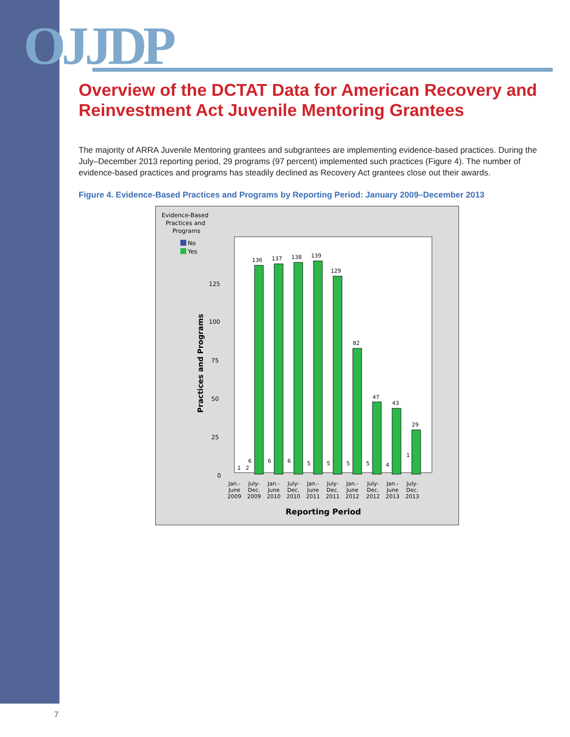OJJDP
Overview of the DCTAT Data for American Recovery and Reinvestment Act Juvenile Mentoring Grantees
The majority of ARRA Juvenile Mentoring grantees and subgrantees are implementing evidence-based practices. During the July–December 2013 reporting period, 29 programs (97 percent) implemented such practices (Figure 4). The number of evidence-based practices and programs has steadily declined as Recovery Act grantees close out their awards.
Figure 4. Evidence-Based Practices and Programs by Reporting Period: January 2009–December 2013
Evidence-Based
Practices and
Programs
No
Yes
Practices and Programs
125
100
75
50
25
0
2
1
6
6
6
5
5
5
5
4
1
136
137
138
139
129
82
47
43
29
Jan.-
June
2009
July-
Dec.
2009
Jan.-
June
2010
July-
Dec.
2010
Jan.-
June
2011
July-
Dec.
2011
Jan.-
June
2012
July-
Dec.
2012
Jan.-
June
2013
July-
Dec.
2013
Reporting Period
7